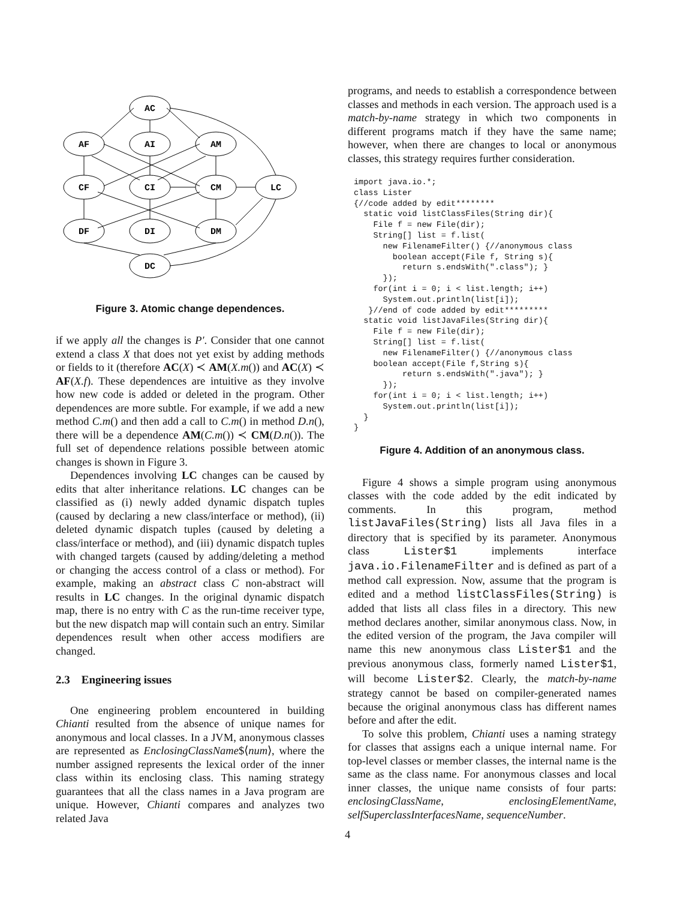AC
AF
AI
AM
CF
CI
CM
LC
DF
DI
DM
DC
Figure 3. Atomic change dependences.
if we apply all the changes is P′. Consider that one cannot extend a class X that does not yet exist by adding methods or fields to it (therefore AC(X) ≺ AM(X.m()) and AC(X) ≺ AF(X.f). These dependences are intuitive as they involve how new code is added or deleted in the program. Other dependences are more subtle. For example, if we add a new method C.m() and then add a call to C.m() in method D.n(), there will be a dependence AM(C.m()) ≺ CM(D.n()). The full set of dependence relations possible between atomic changes is shown in Figure 3.
Dependences involving LC changes can be caused by edits that alter inheritance relations. LC changes can be classified as (i) newly added dynamic dispatch tuples (caused by declaring a new class/interface or method), (ii) deleted dynamic dispatch tuples (caused by deleting a class/interface or method), and (iii) dynamic dispatch tuples with changed targets (caused by adding/deleting a method or changing the access control of a class or method). For example, making an abstract class C non-abstract will results in LC changes. In the original dynamic dispatch map, there is no entry with C as the run-time receiver type, but the new dispatch map will contain such an entry. Similar dependences result when other access modifiers are changed.
2.3 Engineering issues
One engineering problem encountered in building Chianti resulted from the absence of unique names for anonymous and local classes. In a JVM, anonymous classes are represented as EnclosingClassName$⟨num⟩, where the number assigned represents the lexical order of the inner class within its enclosing class. This naming strategy guarantees that all the class names in a Java program are unique. However, Chianti compares and analyzes two related Java
programs, and needs to establish a correspondence between classes and methods in each version. The approach used is a match-by-name strategy in which two components in different programs match if they have the same name; however, when there are changes to local or anonymous classes, this strategy requires further consideration.
import java.io.*;
class Lister
{//code added by edit********
  static void listClassFiles(String dir){
    File f = new File(dir);
    String[] list = f.list(
      new FilenameFilter() {//anonymous class
        boolean accept(File f, String s){
          return s.endsWith(".class"); }
      });
    for(int i = 0; i < list.length; i++)
      System.out.println(list[i]);
   }//end of code added by edit*********
  static void listJavaFiles(String dir){
    File f = new File(dir);
    String[] list = f.list(
      new FilenameFilter() {//anonymous class
    boolean accept(File f,String s){
          return s.endsWith(".java"); }
      });
    for(int i = 0; i < list.length; i++)
      System.out.println(list[i]);
  }
}
Figure 4. Addition of an anonymous class.
Figure 4 shows a simple program using anonymous classes with the code added by the edit indicated by comments. In this program, method listJavaFiles(String) lists all Java files in a directory that is specified by its parameter. Anonymous class Lister$1 implements interface java.io.FilenameFilter and is defined as part of a method call expression. Now, assume that the program is edited and a method listClassFiles(String) is added that lists all class files in a directory. This new method declares another, similar anonymous class. Now, in the edited version of the program, the Java compiler will name this new anonymous class Lister$1 and the previous anonymous class, formerly named Lister$1, will become Lister$2. Clearly, the match-by-name strategy cannot be based on compiler-generated names because the original anonymous class has different names before and after the edit.
To solve this problem, Chianti uses a naming strategy for classes that assigns each a unique internal name. For top-level classes or member classes, the internal name is the same as the class name. For anonymous classes and local inner classes, the unique name consists of four parts: enclosingClassName, enclosingElementName, selfSuperclassInterfacesName, sequenceNumber.
4